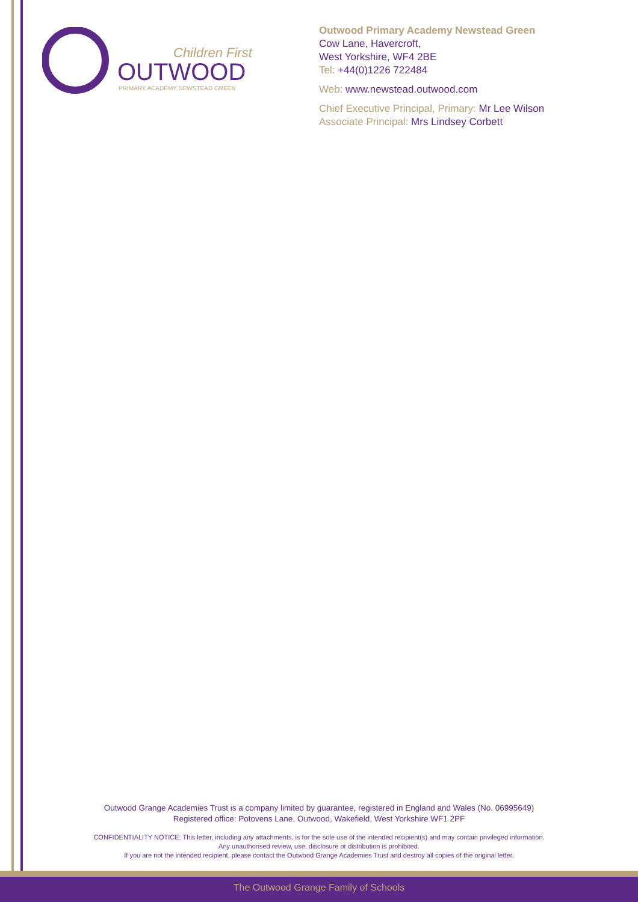Children First
OUTWOOD
PRIMARY ACADEMY NEWSTEAD GREEN
Outwood Primary Academy Newstead Green
Cow Lane, Havercroft,
West Yorkshire, WF4 2BE
Tel: +44(0)1226 722484
Web: www.newstead.outwood.com
Chief Executive Principal, Primary: Mr Lee Wilson
Associate Principal: Mrs Lindsey Corbett
Outwood Grange Academies Trust is a company limited by guarantee, registered in England and Wales (No. 06995649)
Registered office: Potovens Lane, Outwood, Wakefield, West Yorkshire WF1 2PF
CONFIDENTIALITY NOTICE: This letter, including any attachments, is for the sole use of the intended recipient(s) and may contain privileged information.
Any unauthorised review, use, disclosure or distribution is prohibited.
If you are not the intended recipient, please contact the Outwood Grange Academies Trust and destroy all copies of the original letter.
The Outwood Grange Family of Schools